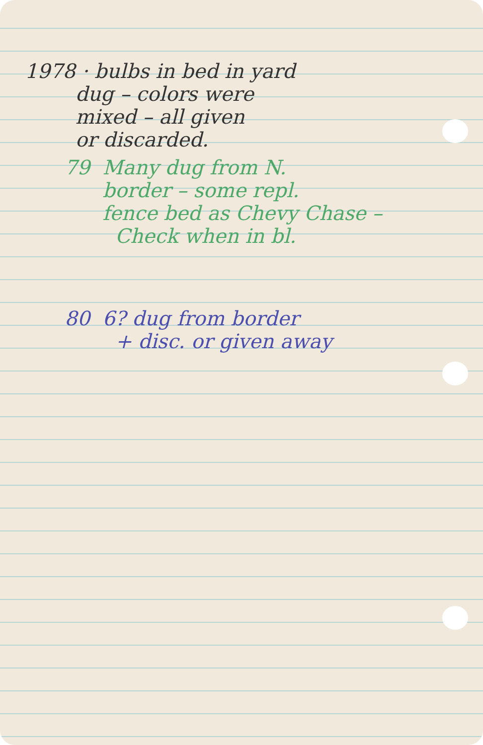1978 · bulbs in bed in yard
dug – colors were
mixed – all given
or discarded.
79 Many dug from N.
border – some repl.
fence bed as Chevy Chase –
Check when in bl.
80 6? dug from border
+ disc. or given away